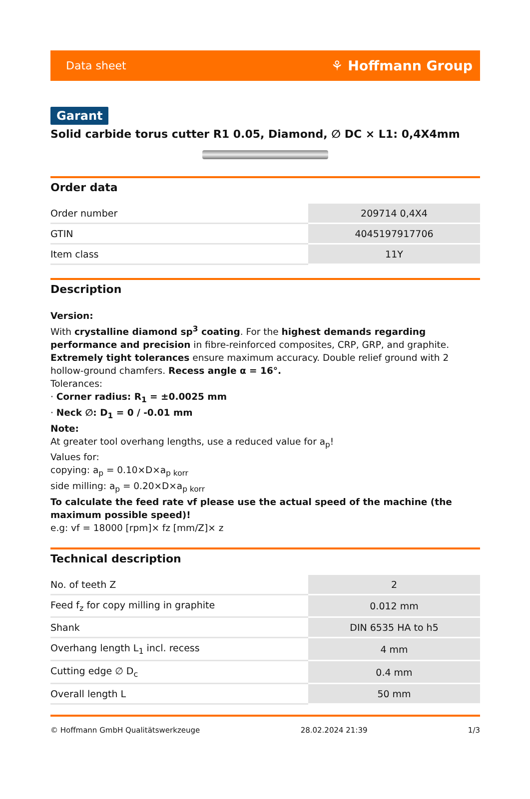Data sheet ⚘ Hoffmann Group
Garant
Solid carbide torus cutter R1 0.05, Diamond, ∅ DC × L1: 0,4X4mm
Order data
| Order number | 209714 0,4X4 |
| GTIN | 4045197917706 |
| Item class | 11Y |
Description
Version:
With crystalline diamond sp<sup>3</sup> coating. For the highest demands regarding performance and precision in fibre-reinforced composites, CRP, GRP, and graphite. Extremely tight tolerances ensure maximum accuracy. Double relief ground with 2 hollow-ground chamfers. Recess angle α = 16°.
Tolerances:
· Corner radius: R<sub>1</sub> = ±0.0025 mm
· Neck ∅: D<sub>1</sub> = 0 / -0.01 mm
Note:
At greater tool overhang lengths, use a reduced value for a<sub>p</sub>!
Values for:
copying: a<sub>p</sub> = 0.10×D×a<sub>p korr</sub>
side milling: a<sub>p</sub> = 0.20×D×a<sub>p korr</sub>
To calculate the feed rate vf please use the actual speed of the machine (the maximum possible speed)!
e.g: vf = 18000 [rpm]× fz [mm/Z]× z
Technical description
| No. of teeth Z | 2 |
| Feed f<sub>z</sub> for copy milling in graphite | 0.012 mm |
| Shank | DIN 6535 HA to h5 |
| Overhang length L<sub>1</sub> incl. recess | 4 mm |
| Cutting edge ∅ D<sub>c</sub> | 0.4 mm |
| Overall length L | 50 mm |
© Hoffmann GmbH Qualitätswerkzeuge 28.02.2024 21:39 1/3